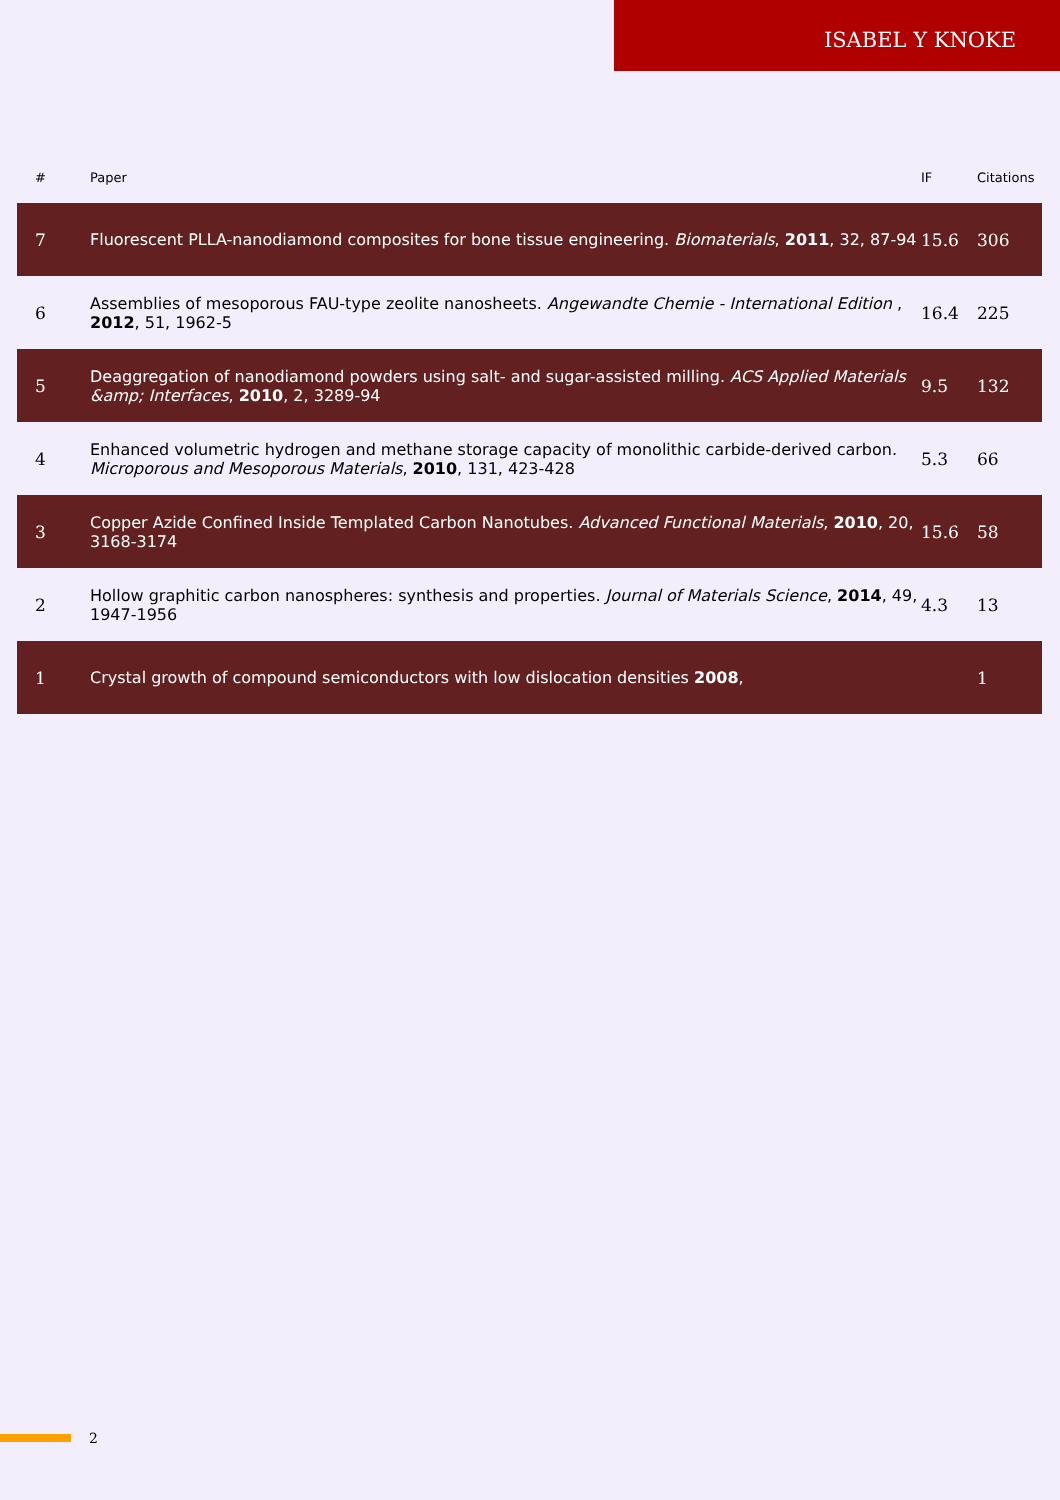ISABEL Y KNOKE
| # | Paper | IF | Citations |
| --- | --- | --- | --- |
| 7 | Fluorescent PLLA-nanodiamond composites for bone tissue engineering. Biomaterials , 2011 , 32, 87-94 | 15.6 | 306 |
| 6 | Assemblies of mesoporous FAU-type zeolite nanosheets. Angewandte Chemie - International Edition , 2012 , 51, 1962-5 | 16.4 | 225 |
| 5 | Deaggregation of nanodiamond powders using salt- and sugar-assisted milling. ACS Applied Materials &amp; Interfaces , 2010 , 2, 3289-94 | 9.5 | 132 |
| 4 | Enhanced volumetric hydrogen and methane storage capacity of monolithic carbide-derived carbon. Microporous and Mesoporous Materials , 2010 , 131, 423-428 | 5.3 | 66 |
| 3 | Copper Azide Confined Inside Templated Carbon Nanotubes. Advanced Functional Materials , 2010 , 20, 3168-3174 | 15.6 | 58 |
| 2 | Hollow graphitic carbon nanospheres: synthesis and properties. Journal of Materials Science , 2014 , 49, 1947-1956 | 4.3 | 13 |
| 1 | Crystal growth of compound semiconductors with low dislocation densities 2008 , | | 1 |
2